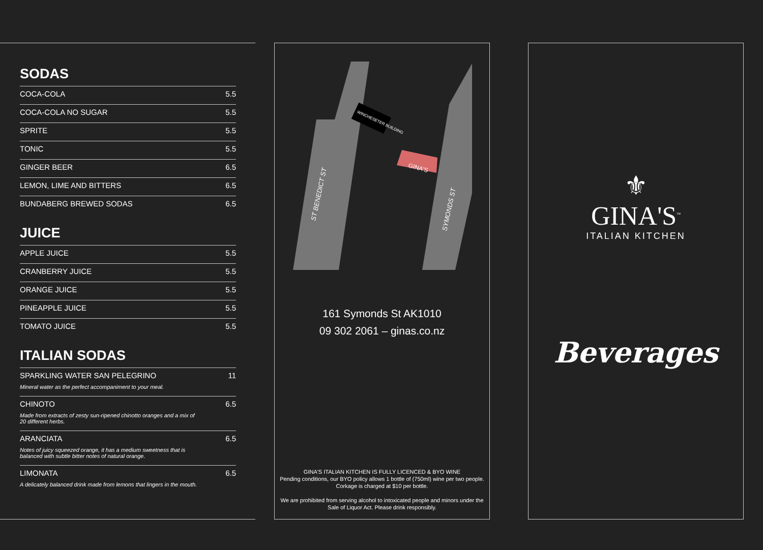SODAS
| COCA-COLA | 5.5 |
| COCA-COLA NO SUGAR | 5.5 |
| SPRITE | 5.5 |
| TONIC | 5.5 |
| GINGER BEER | 6.5 |
| LEMON, LIME AND BITTERS | 6.5 |
| BUNDABERG BREWED SODAS | 6.5 |
JUICE
| APPLE JUICE | 5.5 |
| CRANBERRY JUICE | 5.5 |
| ORANGE JUICE | 5.5 |
| PINEAPPLE JUICE | 5.5 |
| TOMATO JUICE | 5.5 |
ITALIAN SODAS
| SPARKLING WATER SAN PELEGRINO Mineral water as the perfect accompaniment to your meal. | 11 |
| CHINOTO Made from extracts of zesty sun-ripened chinotto oranges and a mix of 20 different herbs. | 6.5 |
| ARANCIATA Notes of juicy squeezed orange, it has a medium sweetness that is balanced with subtle bitter notes of natural orange. | 6.5 |
| LIMONATA A delicately balanced drink made from lemons that lingers in the mouth. | 6.5 |
GINA'S
ST BENEDICT ST
SYMONDS ST
WINCHESETER BUILDING
161 Symonds St AK1010
09 302 2061 – ginas.co.nz
GINA'S ITALIAN KITCHEN IS FULLY LICENCED & BYO WINE
Pending conditions, our BYO policy allows 1 bottle of (750ml) wine per two people. Corkage is charged at $10 per bottle.
We are prohibited from serving alcohol to intoxicated people and minors under the Sale of Liquor Act. Please drink responsibly.
⚜
GINA'S<sup>™</sup>
ITALIAN KITCHEN
Beverages